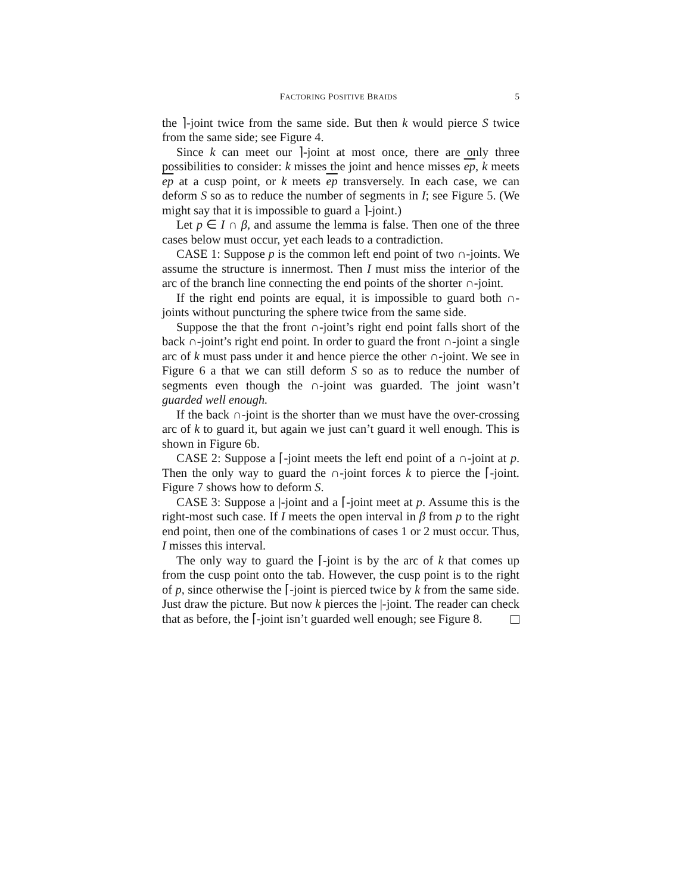FACTORING POSITIVE BRAIDS 5
the ⌉-joint twice from the same side. But then k would pierce S twice from the same side; see Figure 4.
Since k can meet our ⌉-joint at most once, there are only three possibilities to consider: k misses the joint and hence misses ep, k meets ep at a cusp point, or k meets ep transversely. In each case, we can deform S so as to reduce the number of segments in I; see Figure 5. (We might say that it is impossible to guard a ⌉-joint.)
Let p ∈ I ∩ β, and assume the lemma is false. Then one of the three cases below must occur, yet each leads to a contradiction.
CASE 1: Suppose p is the common left end point of two ∩-joints. We assume the structure is innermost. Then I must miss the interior of the arc of the branch line connecting the end points of the shorter ∩-joint.
If the right end points are equal, it is impossible to guard both ∩-joints without puncturing the sphere twice from the same side.
Suppose the that the front ∩-joint’s right end point falls short of the back ∩-joint’s right end point. In order to guard the front ∩-joint a single arc of k must pass under it and hence pierce the other ∩-joint. We see in Figure 6 a that we can still deform S so as to reduce the number of segments even though the ∩-joint was guarded. The joint wasn’t guarded well enough.
If the back ∩-joint is the shorter than we must have the over-crossing arc of k to guard it, but again we just can’t guard it well enough. This is shown in Figure 6b.
CASE 2: Suppose a ⌈-joint meets the left end point of a ∩-joint at p. Then the only way to guard the ∩-joint forces k to pierce the ⌈-joint. Figure 7 shows how to deform S.
CASE 3: Suppose a |-joint and a ⌈-joint meet at p. Assume this is the right-most such case. If I meets the open interval in β from p to the right end point, then one of the combinations of cases 1 or 2 must occur. Thus, I misses this interval.
The only way to guard the ⌈-joint is by the arc of k that comes up from the cusp point onto the tab. However, the cusp point is to the right of p, since otherwise the ⌈-joint is pierced twice by k from the same side. Just draw the picture. But now k pierces the |-joint. The reader can check that as before, the ⌈-joint isn’t guarded well enough; see Figure 8.